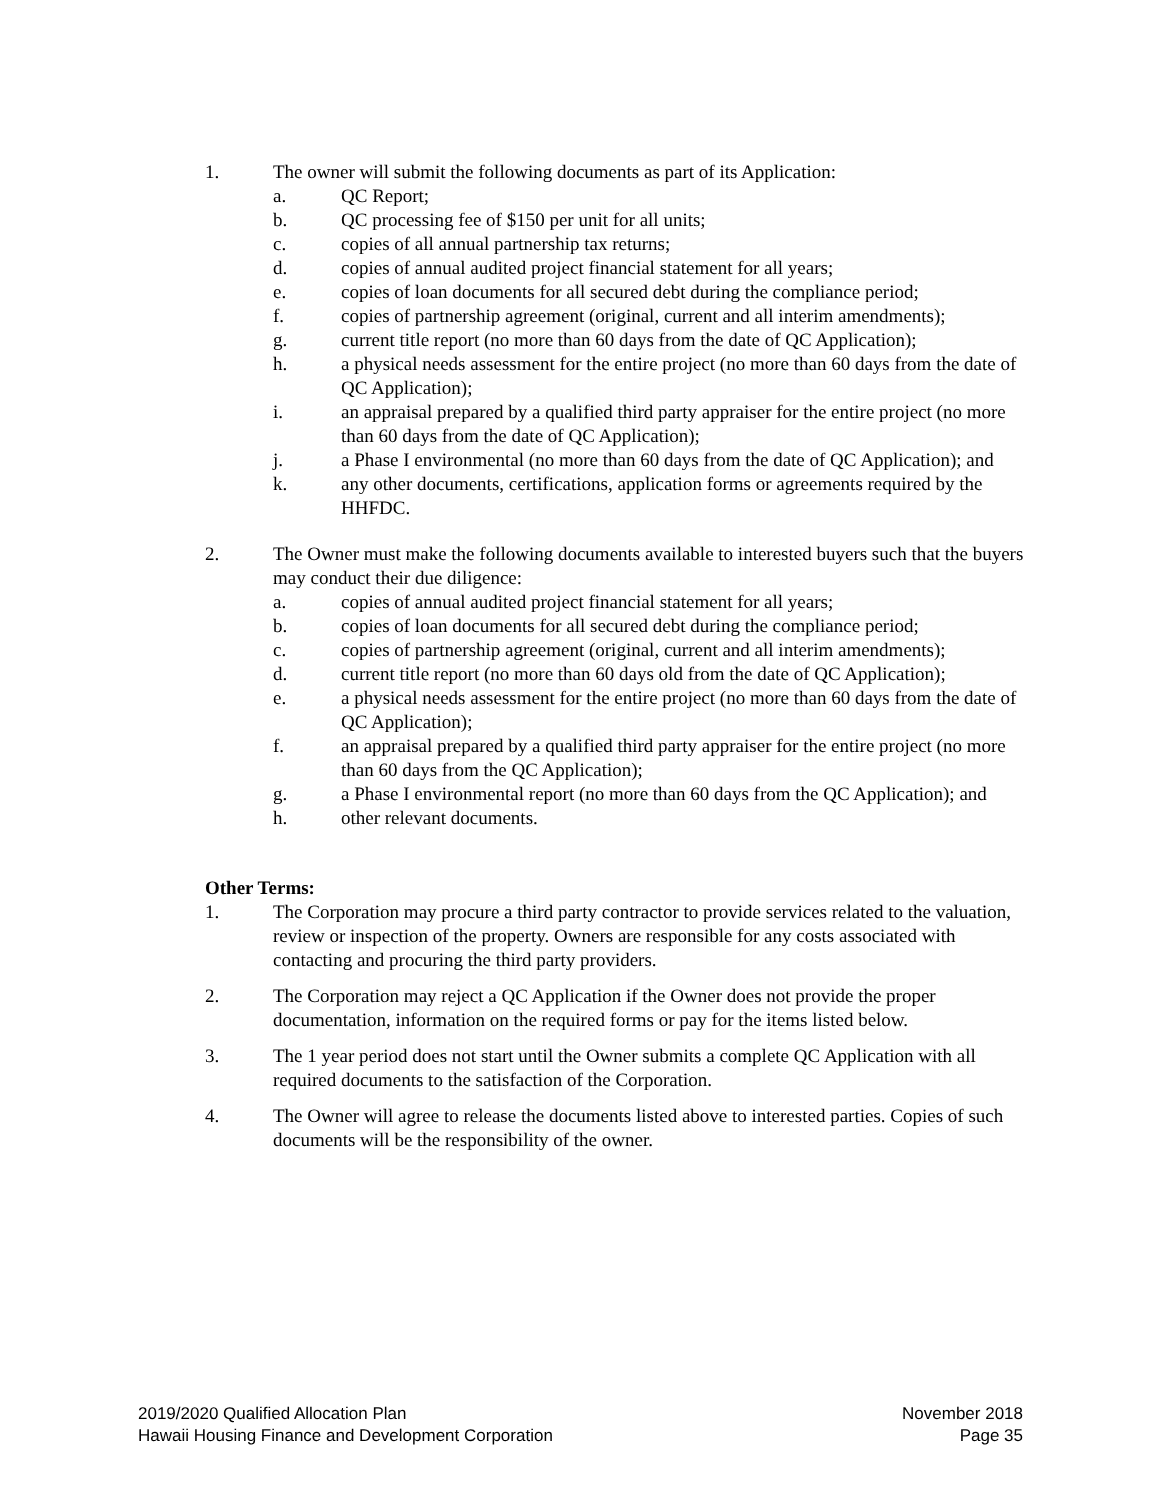1. The owner will submit the following documents as part of its Application:
a. QC Report;
b. QC processing fee of $150 per unit for all units;
c. copies of all annual partnership tax returns;
d. copies of annual audited project financial statement for all years;
e. copies of loan documents for all secured debt during the compliance period;
f. copies of partnership agreement (original, current and all interim amendments);
g. current title report (no more than 60 days from the date of QC Application);
h. a physical needs assessment for the entire project (no more than 60 days from the date of QC Application);
i. an appraisal prepared by a qualified third party appraiser for the entire project (no more than 60 days from the date of QC Application);
j. a Phase I environmental (no more than 60 days from the date of QC Application); and
k. any other documents, certifications, application forms or agreements required by the HHFDC.
2. The Owner must make the following documents available to interested buyers such that the buyers may conduct their due diligence:
a. copies of annual audited project financial statement for all years;
b. copies of loan documents for all secured debt during the compliance period;
c. copies of partnership agreement (original, current and all interim amendments);
d. current title report (no more than 60 days old from the date of QC Application);
e. a physical needs assessment for the entire project (no more than 60 days from the date of QC Application);
f. an appraisal prepared by a qualified third party appraiser for the entire project (no more than 60 days from the QC Application);
g. a Phase I environmental report (no more than 60 days from the QC Application); and
h. other relevant documents.
Other Terms:
1. The Corporation may procure a third party contractor to provide services related to the valuation, review or inspection of the property. Owners are responsible for any costs associated with contacting and procuring the third party providers.
2. The Corporation may reject a QC Application if the Owner does not provide the proper documentation, information on the required forms or pay for the items listed below.
3. The 1 year period does not start until the Owner submits a complete QC Application with all required documents to the satisfaction of the Corporation.
4. The Owner will agree to release the documents listed above to interested parties. Copies of such documents will be the responsibility of the owner.
2019/2020 Qualified Allocation Plan
Hawaii Housing Finance and Development Corporation
November 2018
Page 35